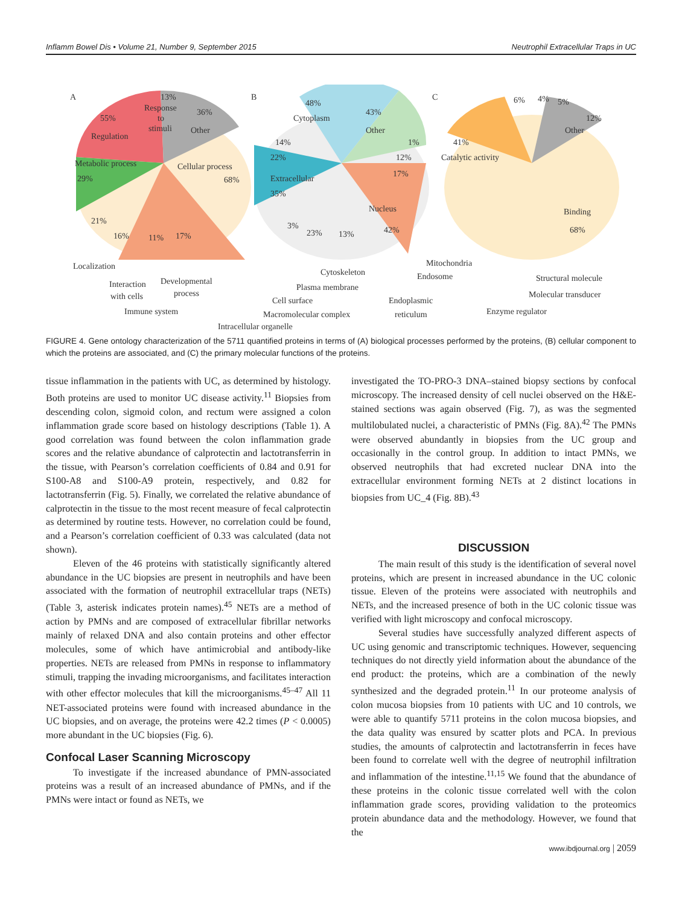Inflamm Bowel Dis • Volume 21, Number 9, September 2015 Neutrophil Extracellular Traps in UC
A
B
C
13%
Response
to
stimuli
55%
Regulation
36%
Other
Metabolic process
29%
Cellular process
68%
21%
16%
11%
17%
Localization
Interaction
with cells
Developmental
process
Immune system
48%
Cytoplasm
43%
Other
14%
22%
1%
12%
17%
Extracellular
35%
Nucleus
42%
3%
23%
13%
Cytoskeleton
Plasma membrane
Cell surface
Macromolecular complex
Intracellular organelle
Mitochondria
Endosome
Endoplasmic
reticulum
6%
4%
5%
12%
Other
41%
Catalytic activity
Binding
68%
Structural molecule
Molecular transducer
Enzyme regulator
FIGURE 4. Gene ontology characterization of the 5711 quantified proteins in terms of (A) biological processes performed by the proteins, (B) cellular component to which the proteins are associated, and (C) the primary molecular functions of the proteins.
tissue inflammation in the patients with UC, as determined by histology. Both proteins are used to monitor UC disease activity.<sup>11</sup> Biopsies from descending colon, sigmoid colon, and rectum were assigned a colon inflammation grade score based on histology descriptions (Table 1). A good correlation was found between the colon inflammation grade scores and the relative abundance of calprotectin and lactotransferrin in the tissue, with Pearson’s correlation coefficients of 0.84 and 0.91 for S100-A8 and S100-A9 protein, respectively, and 0.82 for lactotransferrin (Fig. 5). Finally, we correlated the relative abundance of calprotectin in the tissue to the most recent measure of fecal calprotectin as determined by routine tests. However, no correlation could be found, and a Pearson’s correlation coefficient of 0.33 was calculated (data not shown).
Eleven of the 46 proteins with statistically significantly altered abundance in the UC biopsies are present in neutrophils and have been associated with the formation of neutrophil extracellular traps (NETs) (Table 3, asterisk indicates protein names).<sup>45</sup> NETs are a method of action by PMNs and are composed of extracellular fibrillar networks mainly of relaxed DNA and also contain proteins and other effector molecules, some of which have antimicrobial and antibody-like properties. NETs are released from PMNs in response to inflammatory stimuli, trapping the invading microorganisms, and facilitates interaction with other effector molecules that kill the microorganisms.<sup>45–47</sup> All 11 NET-associated proteins were found with increased abundance in the UC biopsies, and on average, the proteins were 42.2 times (P < 0.0005) more abundant in the UC biopsies (Fig. 6).
Confocal Laser Scanning Microscopy
To investigate if the increased abundance of PMN-associated proteins was a result of an increased abundance of PMNs, and if the PMNs were intact or found as NETs, we
investigated the TO-PRO-3 DNA–stained biopsy sections by confocal microscopy. The increased density of cell nuclei observed on the H&E-stained sections was again observed (Fig. 7), as was the segmented multilobulated nuclei, a characteristic of PMNs (Fig. 8A).<sup>42</sup> The PMNs were observed abundantly in biopsies from the UC group and occasionally in the control group. In addition to intact PMNs, we observed neutrophils that had excreted nuclear DNA into the extracellular environment forming NETs at 2 distinct locations in biopsies from UC_4 (Fig. 8B).<sup>43</sup>
DISCUSSION
The main result of this study is the identification of several novel proteins, which are present in increased abundance in the UC colonic tissue. Eleven of the proteins were associated with neutrophils and NETs, and the increased presence of both in the UC colonic tissue was verified with light microscopy and confocal microscopy.
Several studies have successfully analyzed different aspects of UC using genomic and transcriptomic techniques. However, sequencing techniques do not directly yield information about the abundance of the end product: the proteins, which are a combination of the newly synthesized and the degraded protein.<sup>11</sup> In our proteome analysis of colon mucosa biopsies from 10 patients with UC and 10 controls, we were able to quantify 5711 proteins in the colon mucosa biopsies, and the data quality was ensured by scatter plots and PCA. In previous studies, the amounts of calprotectin and lactotransferrin in feces have been found to correlate well with the degree of neutrophil infiltration and inflammation of the intestine.<sup>11,15</sup> We found that the abundance of these proteins in the colonic tissue correlated well with the colon inflammation grade scores, providing validation to the proteomics protein abundance data and the methodology. However, we found that the
www.ibdjournal.org | 2059